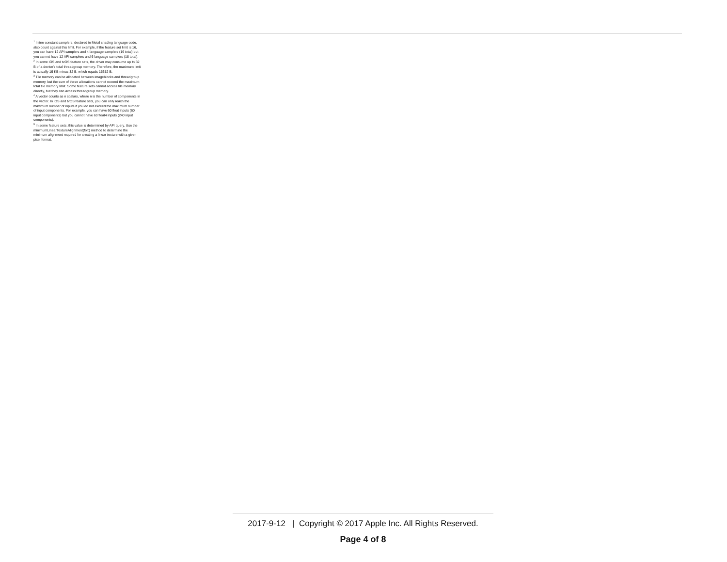<sup>1</sup> Inline constant samplers, declared in Metal shading language code, also count against this limit. For example, if the feature set limit is 16, you can have 12 API samplers and 4 language samplers (16 total) but you cannot have 12 API samplers and 6 language samplers (18 total).
<sup>2</sup> In some iOS and tvOS feature sets, the driver may consume up to 32 B of a device's total threadgroup memory. Therefore, the maximum limit is actually 16 KB minus 32 B, which equals 16352 B.
<sup>3</sup> Tile memory can be allocated between imageblocks and threadgroup memory, but the sum of these allocations cannot exceed the maximum total tile memory limit. Some feature sets cannot access tile memory directly, but they can access threadgroup memory.
<sup>4</sup> A vector counts as n scalars, where n is the number of components in the vector. In iOS and tvOS feature sets, you can only reach the maximum number of inputs if you do not exceed the maximum number of input components. For example, you can have 60 float inputs (60 input components) but you cannot have 60 float4 inputs (240 input components).
<sup>5</sup> In some feature sets, this value is determined by API query. Use the minimumLinearTextureAlignment(for:) method to determine the minimum alignment required for creating a linear texture with a given pixel format.
2017-9-12 | Copyright © 2017 Apple Inc. All Rights Reserved.
Page 4 of 8